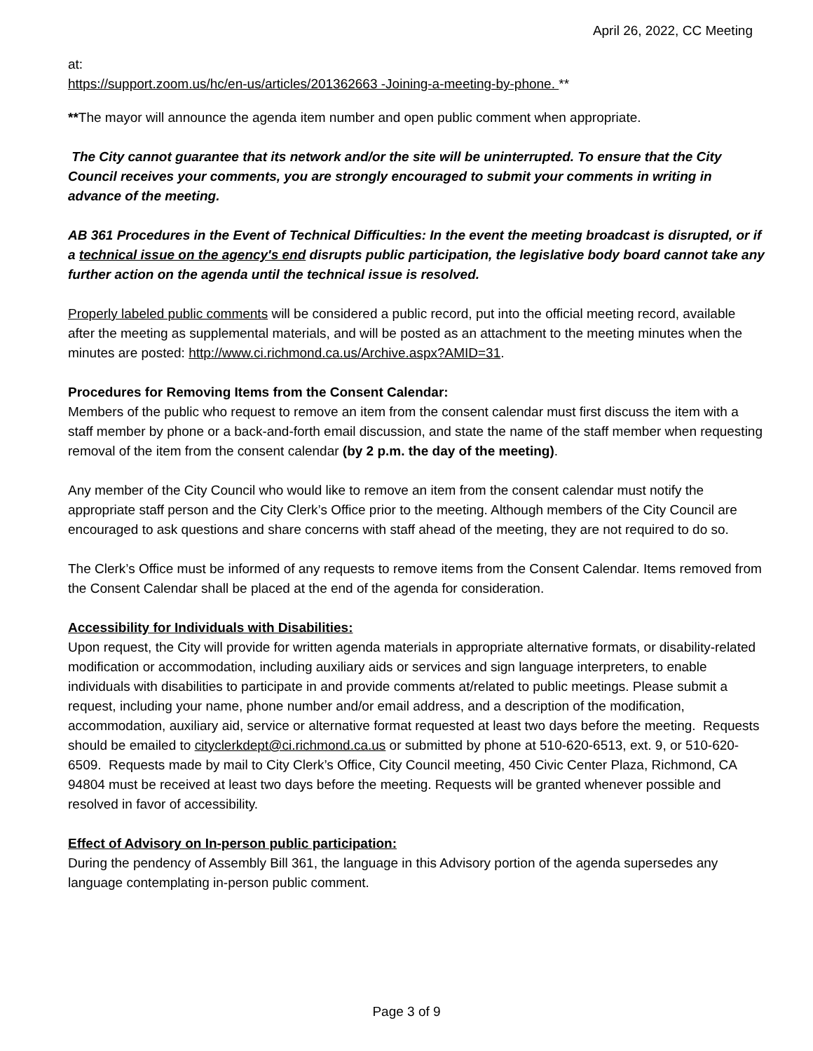April 26, 2022, CC Meeting
at:
https://support.zoom.us/hc/en-us/articles/201362663 -Joining-a-meeting-by-phone. **
**The mayor will announce the agenda item number and open public comment when appropriate.
The City cannot guarantee that its network and/or the site will be uninterrupted. To ensure that the City Council receives your comments, you are strongly encouraged to submit your comments in writing in advance of the meeting.
AB 361 Procedures in the Event of Technical Difficulties: In the event the meeting broadcast is disrupted, or if a technical issue on the agency's end disrupts public participation, the legislative body board cannot take any further action on the agenda until the technical issue is resolved.
Properly labeled public comments will be considered a public record, put into the official meeting record, available after the meeting as supplemental materials, and will be posted as an attachment to the meeting minutes when the minutes are posted: http://www.ci.richmond.ca.us/Archive.aspx?AMID=31.
Procedures for Removing Items from the Consent Calendar:
Members of the public who request to remove an item from the consent calendar must first discuss the item with a staff member by phone or a back-and-forth email discussion, and state the name of the staff member when requesting removal of the item from the consent calendar (by 2 p.m. the day of the meeting).
Any member of the City Council who would like to remove an item from the consent calendar must notify the appropriate staff person and the City Clerk’s Office prior to the meeting. Although members of the City Council are encouraged to ask questions and share concerns with staff ahead of the meeting, they are not required to do so.
The Clerk’s Office must be informed of any requests to remove items from the Consent Calendar. Items removed from the Consent Calendar shall be placed at the end of the agenda for consideration.
Accessibility for Individuals with Disabilities:
Upon request, the City will provide for written agenda materials in appropriate alternative formats, or disability-related modification or accommodation, including auxiliary aids or services and sign language interpreters, to enable individuals with disabilities to participate in and provide comments at/related to public meetings. Please submit a request, including your name, phone number and/or email address, and a description of the modification, accommodation, auxiliary aid, service or alternative format requested at least two days before the meeting. Requests should be emailed to cityclerkdept@ci.richmond.ca.us or submitted by phone at 510-620-6513, ext. 9, or 510-620-6509. Requests made by mail to City Clerk’s Office, City Council meeting, 450 Civic Center Plaza, Richmond, CA 94804 must be received at least two days before the meeting. Requests will be granted whenever possible and resolved in favor of accessibility.
Effect of Advisory on In-person public participation:
During the pendency of Assembly Bill 361, the language in this Advisory portion of the agenda supersedes any language contemplating in-person public comment.
Page 3 of 9